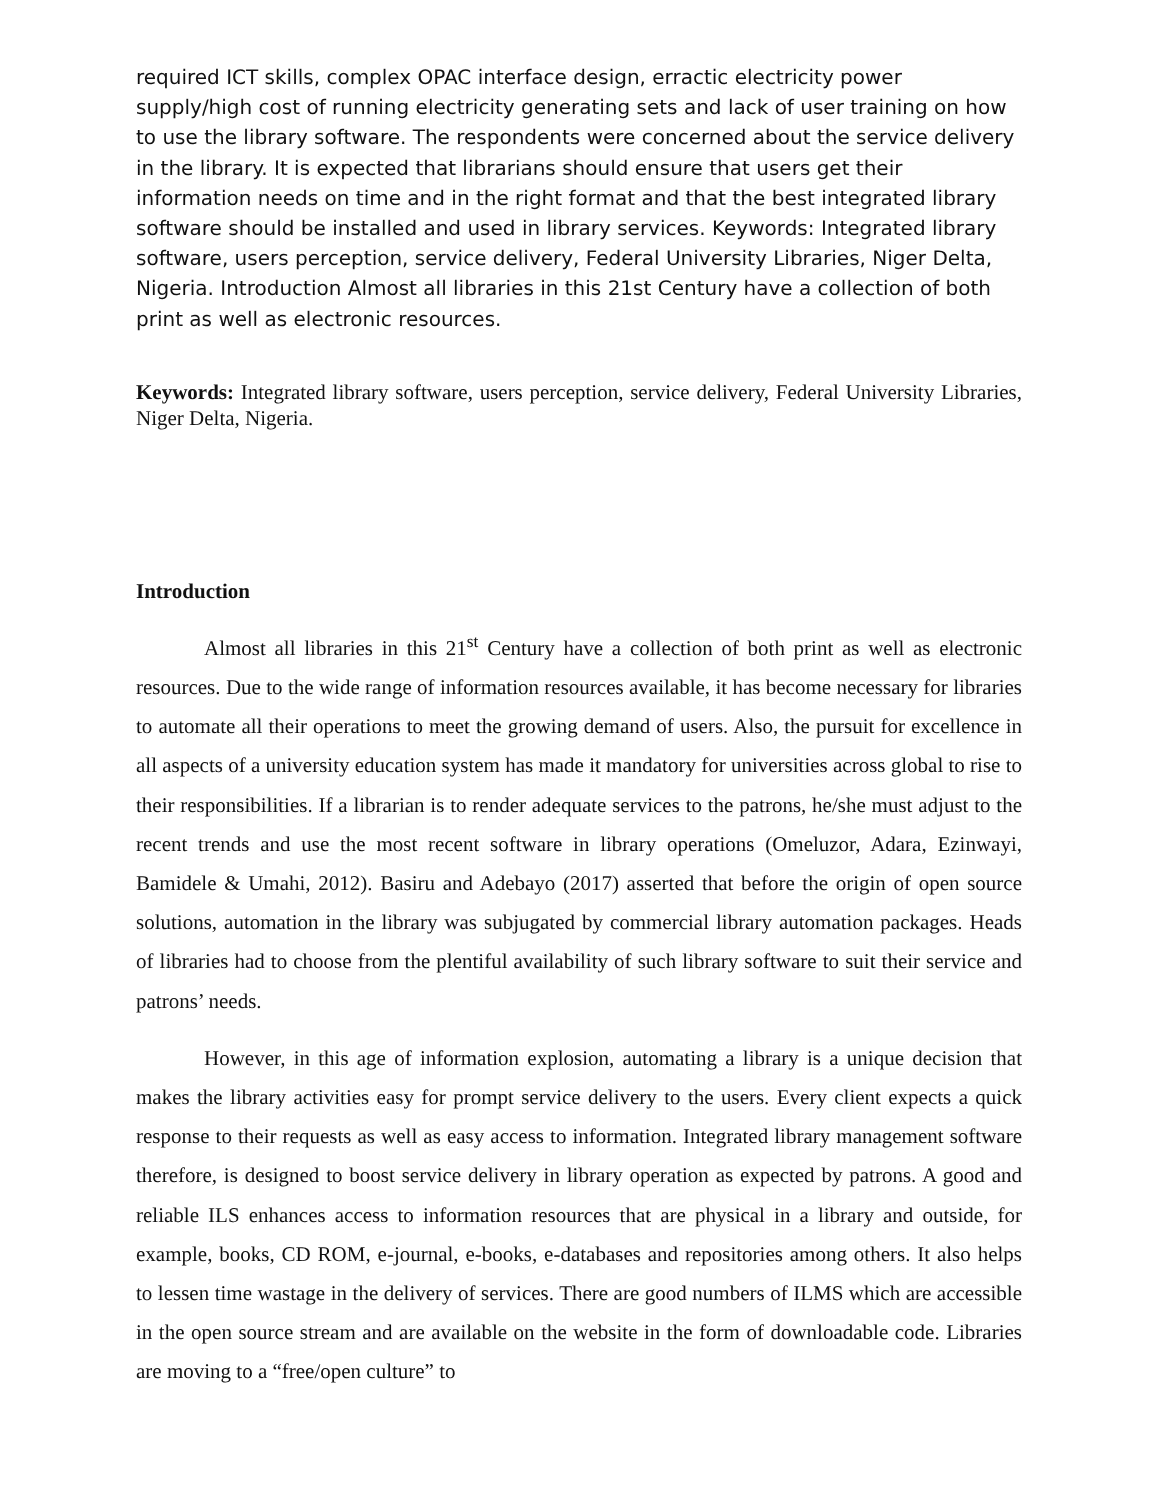required ICT skills, complex OPAC interface design, erractic electricity power supply/high cost of running electricity generating sets and lack of user training on how to use the library software. The respondents were concerned about the service delivery in the library. It is expected that librarians should ensure that users get their information needs on time and in the right format and that the best integrated library software should be installed and used in library services. Keywords: Integrated library software, users perception, service delivery, Federal University Libraries, Niger Delta, Nigeria. Introduction Almost all libraries in this 21st Century have a collection of both print as well as electronic resources.
Keywords: Integrated library software, users perception, service delivery, Federal University Libraries, Niger Delta, Nigeria.
Introduction
Almost all libraries in this 21<sup>st</sup> Century have a collection of both print as well as electronic resources. Due to the wide range of information resources available, it has become necessary for libraries to automate all their operations to meet the growing demand of users. Also, the pursuit for excellence in all aspects of a university education system has made it mandatory for universities across global to rise to their responsibilities. If a librarian is to render adequate services to the patrons, he/she must adjust to the recent trends and use the most recent software in library operations (Omeluzor, Adara, Ezinwayi, Bamidele & Umahi, 2012). Basiru and Adebayo (2017) asserted that before the origin of open source solutions, automation in the library was subjugated by commercial library automation packages. Heads of libraries had to choose from the plentiful availability of such library software to suit their service and patrons’ needs.
However, in this age of information explosion, automating a library is a unique decision that makes the library activities easy for prompt service delivery to the users. Every client expects a quick response to their requests as well as easy access to information. Integrated library management software therefore, is designed to boost service delivery in library operation as expected by patrons. A good and reliable ILS enhances access to information resources that are physical in a library and outside, for example, books, CD ROM, e-journal, e-books, e-databases and repositories among others. It also helps to lessen time wastage in the delivery of services. There are good numbers of ILMS which are accessible in the open source stream and are available on the website in the form of downloadable code. Libraries are moving to a “free/open culture” to